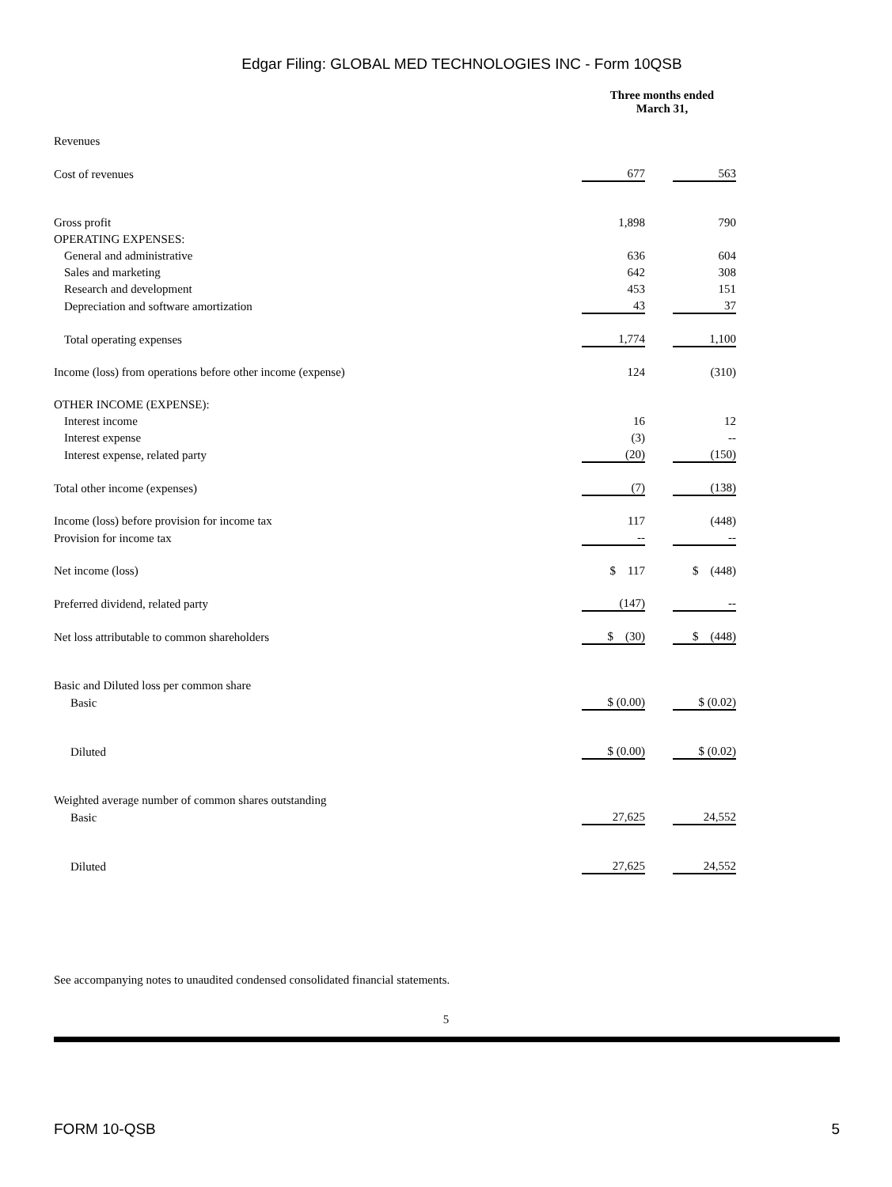Edgar Filing: GLOBAL MED TECHNOLOGIES INC - Form 10QSB
| | Three months ended March 31, | | | |
| --- | --- | --- | --- | --- |
| Revenues | | | | |
| Cost of revenues | 677 | | 563 | |
| Gross profit | 1,898 | | 790 | |
| OPERATING EXPENSES: | | | | |
| General and administrative | 636 | | 604 | |
| Sales and marketing | 642 | | 308 | |
| Research and development | 453 | | 151 | |
| Depreciation and software amortization | 43 | | 37 | |
| Total operating expenses | 1,774 | | 1,100 | |
| Income (loss) from operations before other income (expense) | 124 | | (310) | |
| OTHER INCOME (EXPENSE): | | | | |
| Interest income | 16 | | 12 | |
| Interest expense | (3) | | -- | |
| Interest expense, related party | (20) | | (150) | |
| Total other income (expenses) | (7) | | (138) | |
| Income (loss) before provision for income tax | 117 | | (448) | |
| Provision for income tax | -- | | -- | |
| Net income (loss) | $ 117 | | $ (448) | |
| Preferred dividend, related party | (147) | | -- | |
| Net loss attributable to common shareholders | $ (30) | | $ (448) | |
| Basic and Diluted loss per common share | | | | |
| Basic | $ (0.00) | | $ (0.02) | |
| Diluted | $ (0.00) | | $ (0.02) | |
| Weighted average number of common shares outstanding | | | | |
| Basic | 27,625 | | 24,552 | |
| Diluted | 27,625 | | 24,552 | |
See accompanying notes to unaudited condensed consolidated financial statements.
5
FORM 10-QSB 5